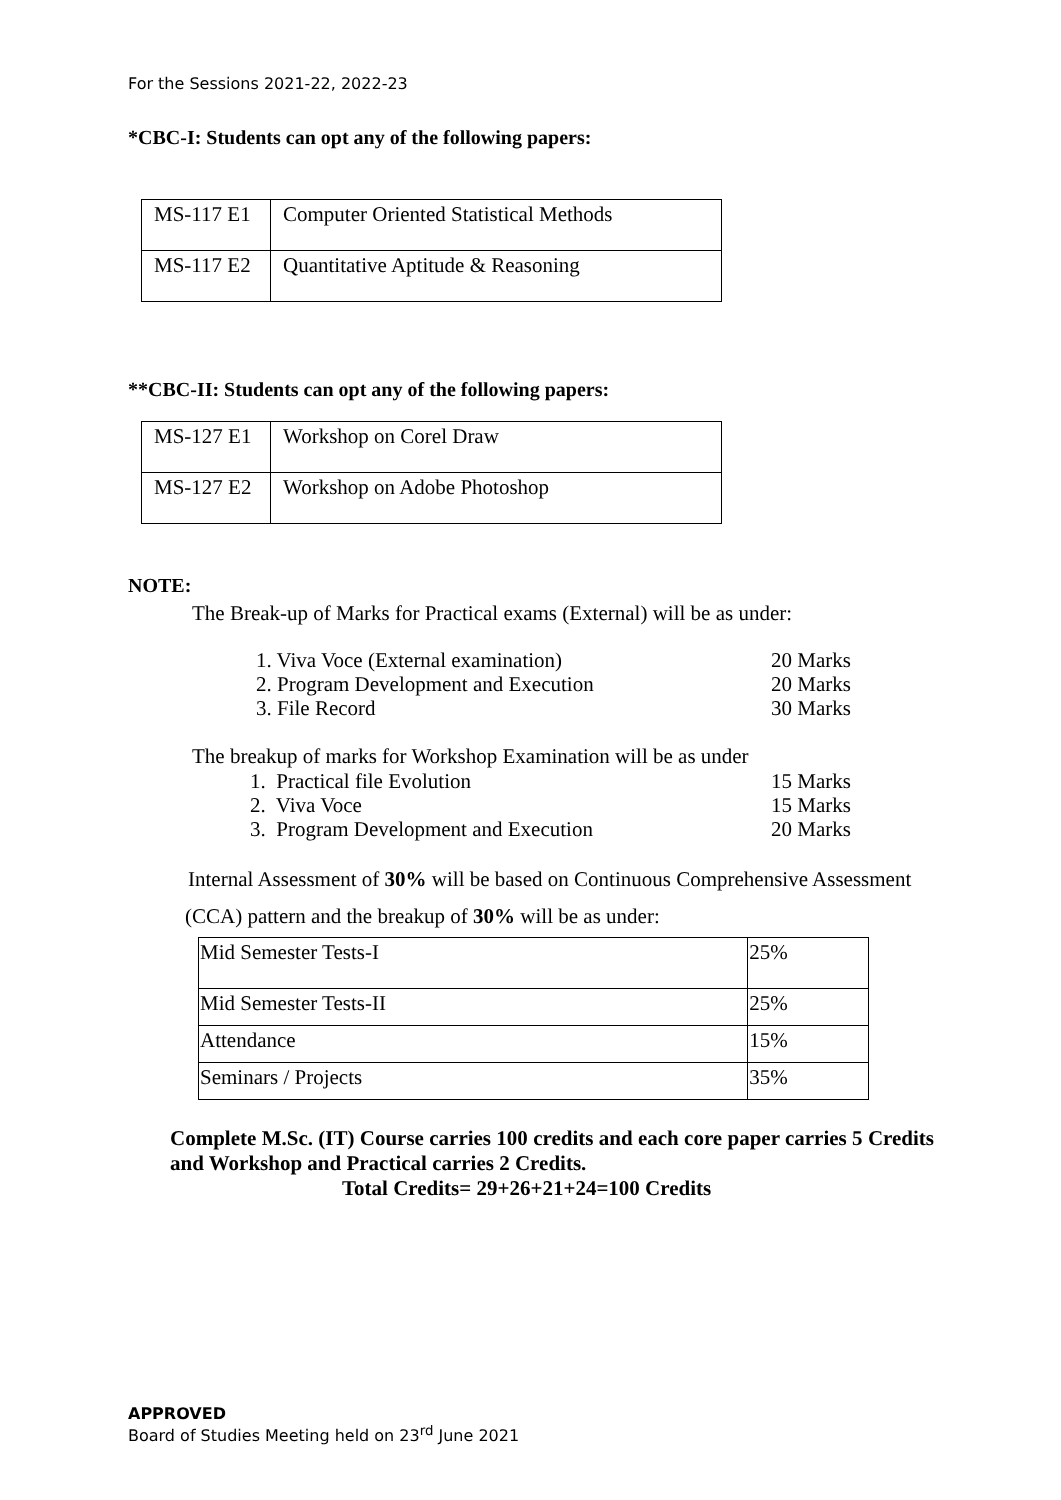For the Sessions 2021-22, 2022-23
*CBC-I: Students can opt any of the following papers:
| MS-117 E1 | Computer Oriented Statistical Methods |
| MS-117 E2 | Quantitative Aptitude & Reasoning |
**CBC-II: Students can opt any of the following papers:
| MS-127 E1 | Workshop on Corel Draw |
| MS-127 E2 | Workshop on Adobe Photoshop |
NOTE:
The Break-up of Marks for Practical exams (External) will be as under:
1. Viva Voce (External examination) 20 Marks
2. Program Development and Execution 20 Marks
3. File Record 30 Marks
The breakup of marks for Workshop Examination will be as under
1. Practical file Evolution 15 Marks
2. Viva Voce 15 Marks
3. Program Development and Execution 20 Marks
Internal Assessment of 30% will be based on Continuous Comprehensive Assessment
(CCA) pattern and the breakup of 30% will be as under:
| Mid Semester Tests-I | 25% |
| Mid Semester Tests-II | 25% |
| Attendance | 15% |
| Seminars / Projects | 35% |
Complete M.Sc. (IT) Course carries 100 credits and each core paper carries 5 Credits and Workshop and Practical carries 2 Credits.
Total Credits= 29+26+21+24=100 Credits
APPROVED
Board of Studies Meeting held on 23<sup>rd</sup> June 2021